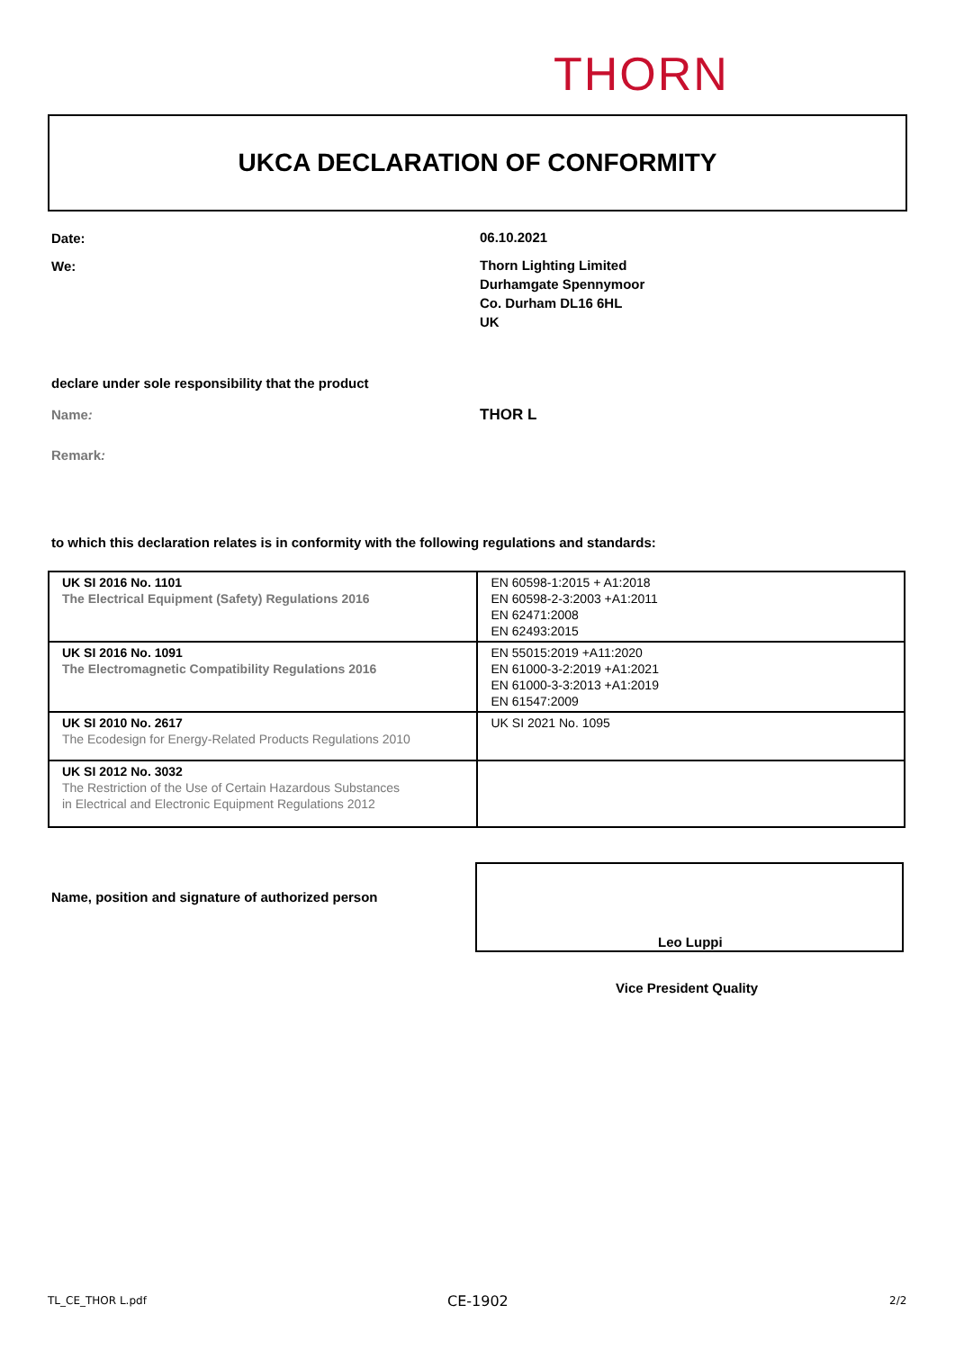THORN
UKCA DECLARATION OF CONFORMITY
Date: 06.10.2021
We:
Thorn Lighting Limited
Durhamgate Spennymoor
Co. Durham DL16 6HL
UK
declare under sole responsibility that the product
Name: THOR L
Remark:
to which this declaration relates is in conformity with the following regulations and standards:
| UK SI 2016 No. 1101 The Electrical Equipment (Safety) Regulations 2016 | EN 60598-1:2015 + A1:2018 EN 60598-2-3:2003 +A1:2011 EN 62471:2008 EN 62493:2015 |
| UK SI 2016 No. 1091 The Electromagnetic Compatibility Regulations 2016 | EN 55015:2019 +A11:2020 EN 61000-3-2:2019 +A1:2021 EN 61000-3-3:2013 +A1:2019 EN 61547:2009 |
| UK SI 2010 No. 2617 The Ecodesign for Energy-Related Products Regulations 2010 | UK SI 2021 No. 1095 |
| UK SI 2012 No. 3032 The Restriction of the Use of Certain Hazardous Substances in Electrical and Electronic Equipment Regulations 2012 | |
Name, position and signature of authorized person
Leo Luppi
Vice President Quality
TL_CE_THOR L.pdf CE-1902 2/2